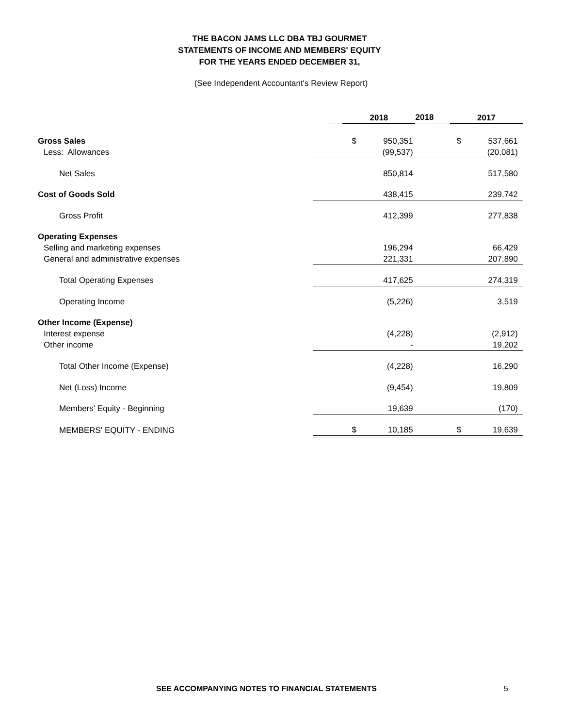THE BACON JAMS LLC DBA TBJ GOURMET
STATEMENTS OF INCOME AND MEMBERS' EQUITY
FOR THE YEARS ENDED DECEMBER 31,
(See Independent Accountant's Review Report)
| | 2018 | |
| | | 2018 | | 2017 |
| Gross Sales | $ | 950,351 | $ | 537,661 |
| Less: Allowances | | (99,537) | | (20,081) |
| Net Sales | | 850,814 | | 517,580 |
| Cost of Goods Sold | | 438,415 | | 239,742 |
| Gross Profit | | 412,399 | | 277,838 |
| Operating Expenses | | | | |
| Selling and marketing expenses | | 196,294 | | 66,429 |
| General and administrative expenses | | 221,331 | | 207,890 |
| Total Operating Expenses | | 417,625 | | 274,319 |
| Operating Income | | (5,226) | | 3,519 |
| Other Income (Expense) | | | | |
| Interest expense | | (4,228) | | (2,912) |
| Other income | | - | | 19,202 |
| Total Other Income (Expense) | | (4,228) | | 16,290 |
| Net (Loss) Income | | (9,454) | | 19,809 |
| Members' Equity - Beginning | | 19,639 | | (170) |
| MEMBERS' EQUITY - ENDING | $ | 10,185 | $ | 19,639 |
SEE ACCOMPANYING NOTES TO FINANCIAL STATEMENTS
5